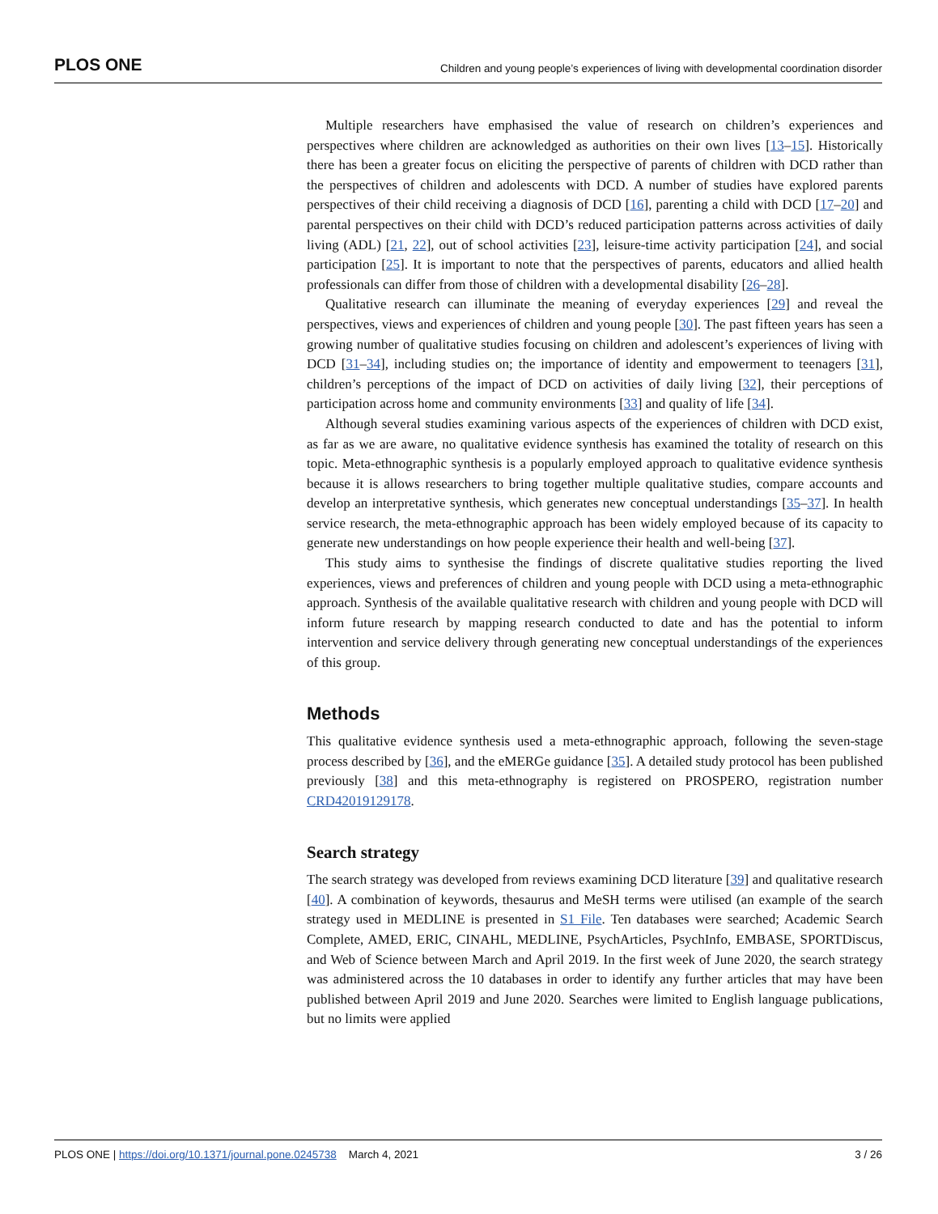PLOS ONE Children and young people’s experiences of living with developmental coordination disorder
Multiple researchers have emphasised the value of research on children’s experiences and perspectives where children are acknowledged as authorities on their own lives [13–15]. Historically there has been a greater focus on eliciting the perspective of parents of children with DCD rather than the perspectives of children and adolescents with DCD. A number of studies have explored parents perspectives of their child receiving a diagnosis of DCD [16], parenting a child with DCD [17–20] and parental perspectives on their child with DCD’s reduced participation patterns across activities of daily living (ADL) [21, 22], out of school activities [23], leisure-time activity participation [24], and social participation [25]. It is important to note that the perspectives of parents, educators and allied health professionals can differ from those of children with a developmental disability [26–28].
Qualitative research can illuminate the meaning of everyday experiences [29] and reveal the perspectives, views and experiences of children and young people [30]. The past fifteen years has seen a growing number of qualitative studies focusing on children and adolescent’s experiences of living with DCD [31–34], including studies on; the importance of identity and empowerment to teenagers [31], children’s perceptions of the impact of DCD on activities of daily living [32], their perceptions of participation across home and community environments [33] and quality of life [34].
Although several studies examining various aspects of the experiences of children with DCD exist, as far as we are aware, no qualitative evidence synthesis has examined the totality of research on this topic. Meta-ethnographic synthesis is a popularly employed approach to qualitative evidence synthesis because it is allows researchers to bring together multiple qualitative studies, compare accounts and develop an interpretative synthesis, which generates new conceptual understandings [35–37]. In health service research, the meta-ethnographic approach has been widely employed because of its capacity to generate new understandings on how people experience their health and well-being [37].
This study aims to synthesise the findings of discrete qualitative studies reporting the lived experiences, views and preferences of children and young people with DCD using a meta-ethnographic approach. Synthesis of the available qualitative research with children and young people with DCD will inform future research by mapping research conducted to date and has the potential to inform intervention and service delivery through generating new conceptual understandings of the experiences of this group.
Methods
This qualitative evidence synthesis used a meta-ethnographic approach, following the seven-stage process described by [36], and the eMERGe guidance [35]. A detailed study protocol has been published previously [38] and this meta-ethnography is registered on PROSPERO, registration number CRD42019129178.
Search strategy
The search strategy was developed from reviews examining DCD literature [39] and qualitative research [40]. A combination of keywords, thesaurus and MeSH terms were utilised (an example of the search strategy used in MEDLINE is presented in S1 File. Ten databases were searched; Academic Search Complete, AMED, ERIC, CINAHL, MEDLINE, PsychArticles, PsychInfo, EMBASE, SPORTDiscus, and Web of Science between March and April 2019. In the first week of June 2020, the search strategy was administered across the 10 databases in order to identify any further articles that may have been published between April 2019 and June 2020. Searches were limited to English language publications, but no limits were applied
PLOS ONE | https://doi.org/10.1371/journal.pone.0245738 March 4, 2021 3 / 26